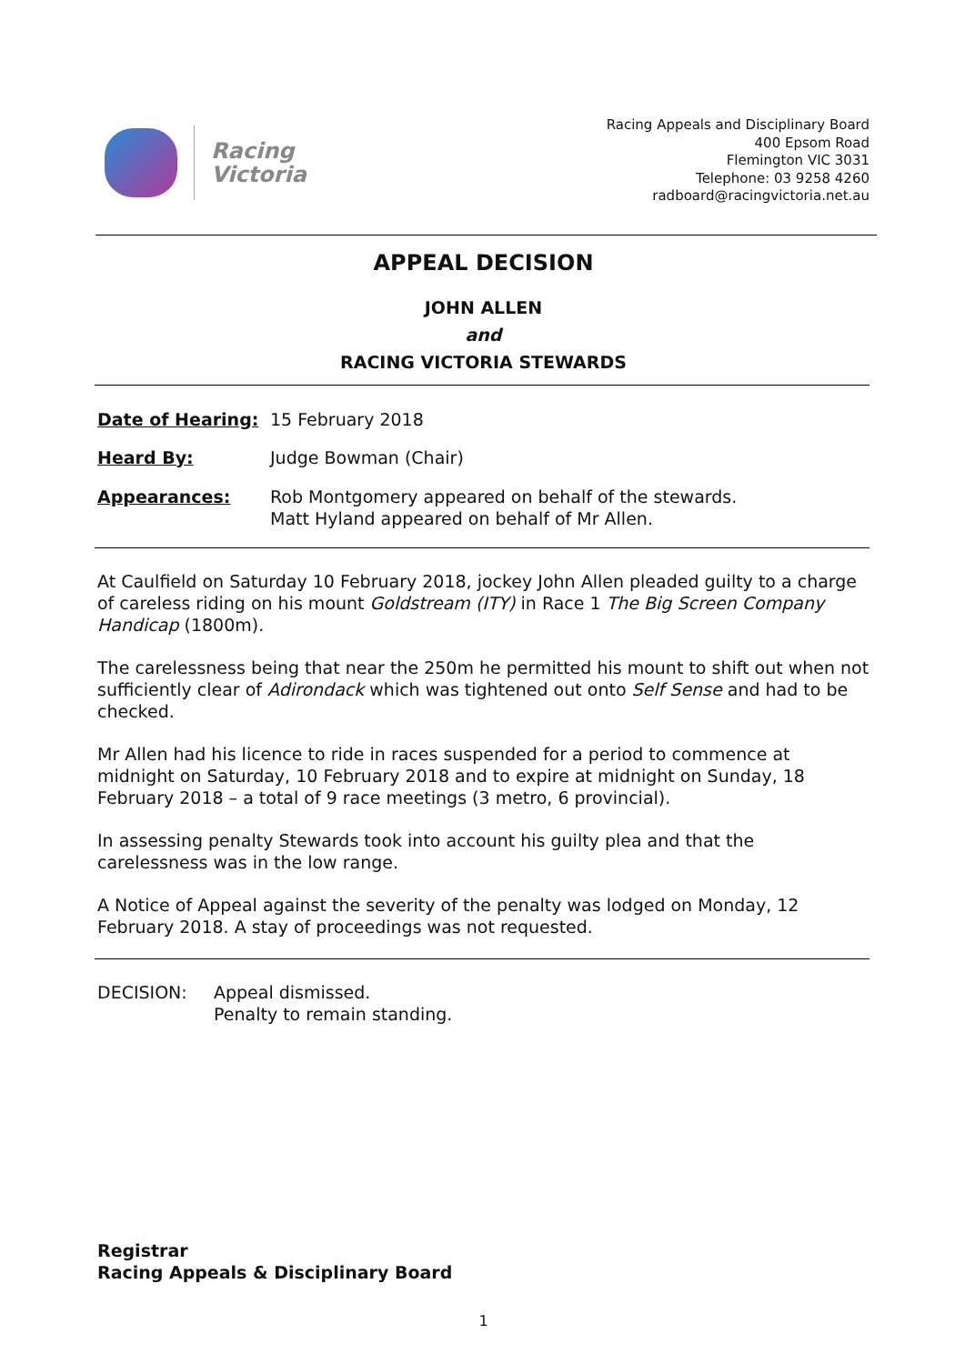Racing
Victoria
Racing Appeals and Disciplinary Board
400 Epsom Road
Flemington VIC 3031
Telephone: 03 9258 4260
radboard@racingvictoria.net.au
APPEAL DECISION
JOHN ALLEN
and
RACING VICTORIA STEWARDS
Date of Hearing: 15 February 2018
Heard By: Judge Bowman (Chair)
Appearances: Rob Montgomery appeared on behalf of the stewards.
Matt Hyland appeared on behalf of Mr Allen.
At Caulfield on Saturday 10 February 2018, jockey John Allen pleaded guilty to a charge of careless riding on his mount Goldstream (ITY) in Race 1 The Big Screen Company Handicap (1800m).
The carelessness being that near the 250m he permitted his mount to shift out when not sufficiently clear of Adirondack which was tightened out onto Self Sense and had to be checked.
Mr Allen had his licence to ride in races suspended for a period to commence at midnight on Saturday, 10 February 2018 and to expire at midnight on Sunday, 18 February 2018 – a total of 9 race meetings (3 metro, 6 provincial).
In assessing penalty Stewards took into account his guilty plea and that the carelessness was in the low range.
A Notice of Appeal against the severity of the penalty was lodged on Monday, 12 February 2018. A stay of proceedings was not requested.
DECISION: Appeal dismissed.
Penalty to remain standing.
Registrar
Racing Appeals & Disciplinary Board
1